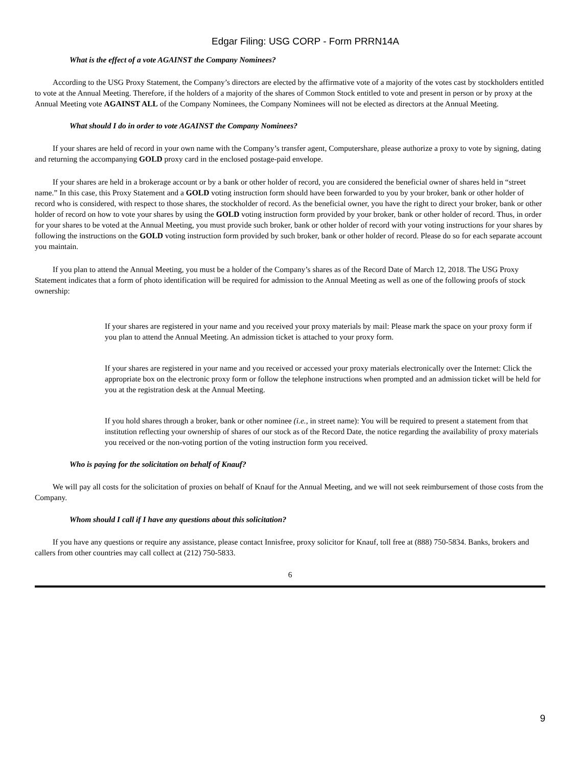Edgar Filing: USG CORP - Form PRRN14A
What is the effect of a vote AGAINST the Company Nominees?
According to the USG Proxy Statement, the Company’s directors are elected by the affirmative vote of a majority of the votes cast by stockholders entitled to vote at the Annual Meeting. Therefore, if the holders of a majority of the shares of Common Stock entitled to vote and present in person or by proxy at the Annual Meeting vote AGAINST ALL of the Company Nominees, the Company Nominees will not be elected as directors at the Annual Meeting.
What should I do in order to vote AGAINST the Company Nominees?
If your shares are held of record in your own name with the Company’s transfer agent, Computershare, please authorize a proxy to vote by signing, dating and returning the accompanying GOLD proxy card in the enclosed postage-paid envelope.
If your shares are held in a brokerage account or by a bank or other holder of record, you are considered the beneficial owner of shares held in “street name.” In this case, this Proxy Statement and a GOLD voting instruction form should have been forwarded to you by your broker, bank or other holder of record who is considered, with respect to those shares, the stockholder of record. As the beneficial owner, you have the right to direct your broker, bank or other holder of record on how to vote your shares by using the GOLD voting instruction form provided by your broker, bank or other holder of record. Thus, in order for your shares to be voted at the Annual Meeting, you must provide such broker, bank or other holder of record with your voting instructions for your shares by following the instructions on the GOLD voting instruction form provided by such broker, bank or other holder of record. Please do so for each separate account you maintain.
If you plan to attend the Annual Meeting, you must be a holder of the Company’s shares as of the Record Date of March 12, 2018. The USG Proxy Statement indicates that a form of photo identification will be required for admission to the Annual Meeting as well as one of the following proofs of stock ownership:
If your shares are registered in your name and you received your proxy materials by mail: Please mark the space on your proxy form if you plan to attend the Annual Meeting. An admission ticket is attached to your proxy form.
If your shares are registered in your name and you received or accessed your proxy materials electronically over the Internet: Click the appropriate box on the electronic proxy form or follow the telephone instructions when prompted and an admission ticket will be held for you at the registration desk at the Annual Meeting.
If you hold shares through a broker, bank or other nominee (i.e., in street name): You will be required to present a statement from that institution reflecting your ownership of shares of our stock as of the Record Date, the notice regarding the availability of proxy materials you received or the non-voting portion of the voting instruction form you received.
Who is paying for the solicitation on behalf of Knauf?
We will pay all costs for the solicitation of proxies on behalf of Knauf for the Annual Meeting, and we will not seek reimbursement of those costs from the Company.
Whom should I call if I have any questions about this solicitation?
If you have any questions or require any assistance, please contact Innisfree, proxy solicitor for Knauf, toll free at (888) 750-5834. Banks, brokers and callers from other countries may call collect at (212) 750-5833.
6
9